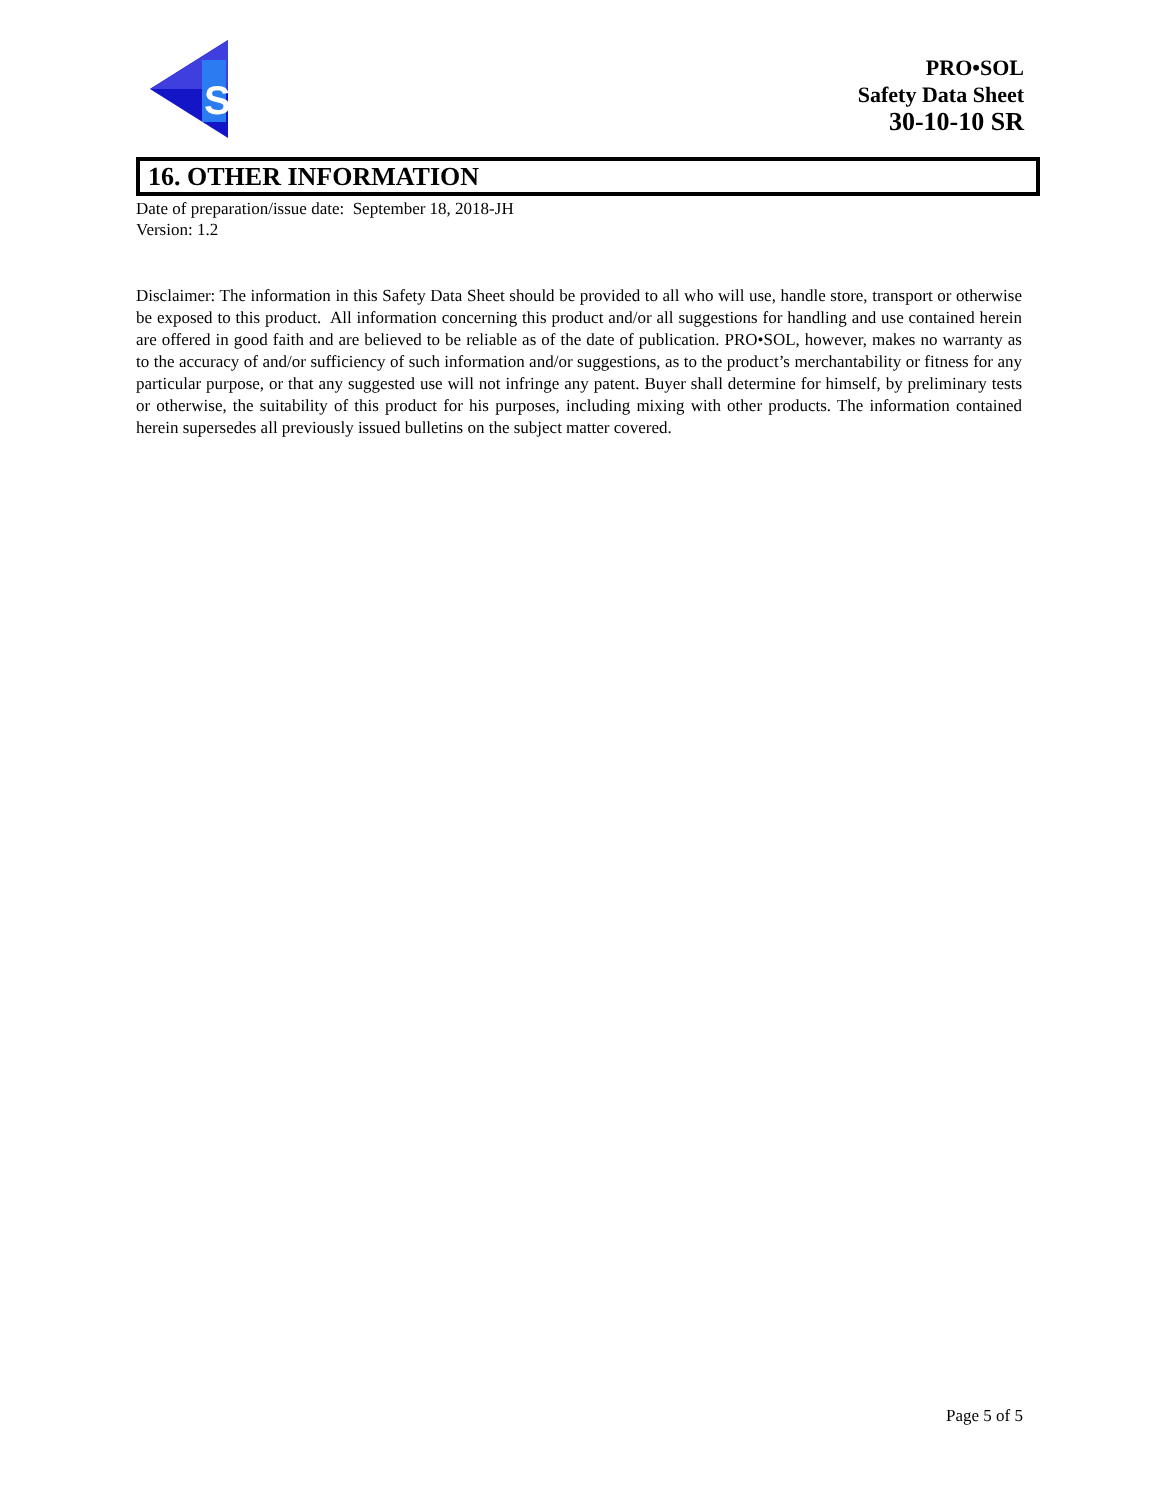S
PRO•SOL
Safety Data Sheet
30-10-10 SR
16. OTHER INFORMATION
Date of preparation/issue date: September 18, 2018-JH
Version: 1.2
Disclaimer: The information in this Safety Data Sheet should be provided to all who will use, handle store, transport or otherwise be exposed to this product. All information concerning this product and/or all suggestions for handling and use contained herein are offered in good faith and are believed to be reliable as of the date of publication. PRO•SOL, however, makes no warranty as to the accuracy of and/or sufficiency of such information and/or suggestions, as to the product’s merchantability or fitness for any particular purpose, or that any suggested use will not infringe any patent. Buyer shall determine for himself, by preliminary tests or otherwise, the suitability of this product for his purposes, including mixing with other products. The information contained herein supersedes all previously issued bulletins on the subject matter covered.
Page 5 of 5